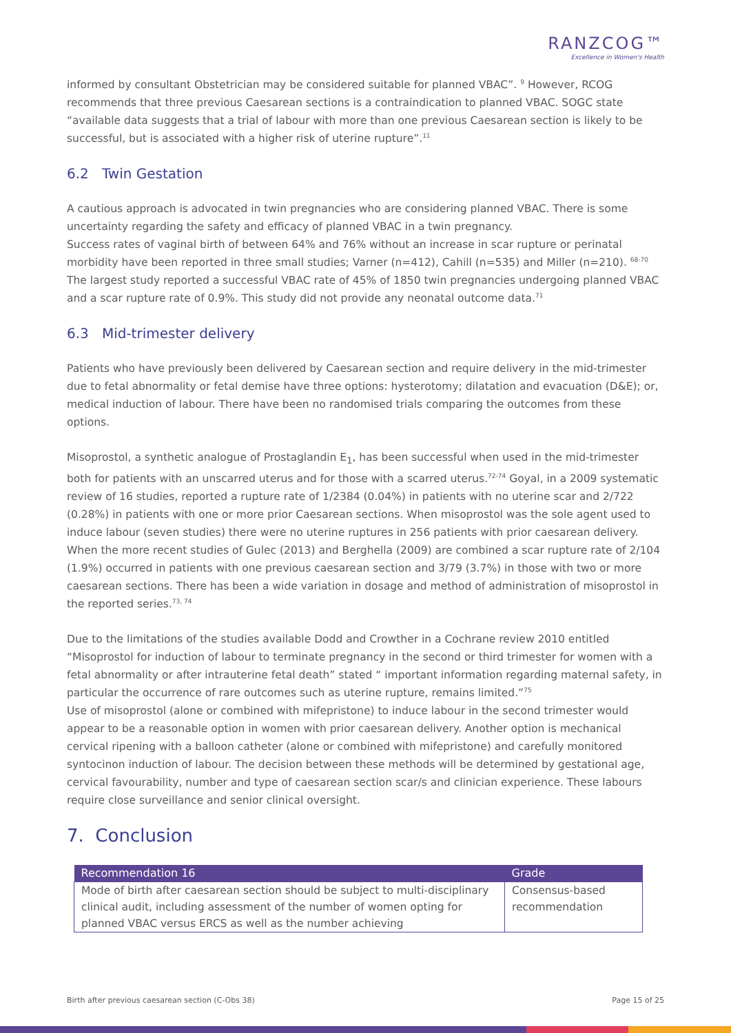RANZCOG™
Excellence in Women's Health
informed by consultant Obstetrician may be considered suitable for planned VBAC”. <sup>9</sup> However, RCOG recommends that three previous Caesarean sections is a contraindication to planned VBAC. SOGC state “available data suggests that a trial of labour with more than one previous Caesarean section is likely to be successful, but is associated with a higher risk of uterine rupture”.<sup>11</sup>
6.2 Twin Gestation
A cautious approach is advocated in twin pregnancies who are considering planned VBAC. There is some uncertainty regarding the safety and efficacy of planned VBAC in a twin pregnancy.
Success rates of vaginal birth of between 64% and 76% without an increase in scar rupture or perinatal morbidity have been reported in three small studies; Varner (n=412), Cahill (n=535) and Miller (n=210). <sup>68-70</sup>
The largest study reported a successful VBAC rate of 45% of 1850 twin pregnancies undergoing planned VBAC and a scar rupture rate of 0.9%. This study did not provide any neonatal outcome data.<sup>71</sup>
6.3 Mid-trimester delivery
Patients who have previously been delivered by Caesarean section and require delivery in the mid-trimester due to fetal abnormality or fetal demise have three options: hysterotomy; dilatation and evacuation (D&E); or, medical induction of labour. There have been no randomised trials comparing the outcomes from these options.
Misoprostol, a synthetic analogue of Prostaglandin E<sub>1</sub>, has been successful when used in the mid-trimester both for patients with an unscarred uterus and for those with a scarred uterus.<sup>72-74</sup> Goyal, in a 2009 systematic review of 16 studies, reported a rupture rate of 1/2384 (0.04%) in patients with no uterine scar and 2/722 (0.28%) in patients with one or more prior Caesarean sections. When misoprostol was the sole agent used to induce labour (seven studies) there were no uterine ruptures in 256 patients with prior caesarean delivery. When the more recent studies of Gulec (2013) and Berghella (2009) are combined a scar rupture rate of 2/104 (1.9%) occurred in patients with one previous caesarean section and 3/79 (3.7%) in those with two or more caesarean sections. There has been a wide variation in dosage and method of administration of misoprostol in the reported series.<sup>73, 74</sup>
Due to the limitations of the studies available Dodd and Crowther in a Cochrane review 2010 entitled “Misoprostol for induction of labour to terminate pregnancy in the second or third trimester for women with a fetal abnormality or after intrauterine fetal death” stated “ important information regarding maternal safety, in particular the occurrence of rare outcomes such as uterine rupture, remains limited.”<sup>75</sup>
Use of misoprostol (alone or combined with mifepristone) to induce labour in the second trimester would appear to be a reasonable option in women with prior caesarean delivery. Another option is mechanical cervical ripening with a balloon catheter (alone or combined with mifepristone) and carefully monitored syntocinon induction of labour. The decision between these methods will be determined by gestational age, cervical favourability, number and type of caesarean section scar/s and clinician experience. These labours require close surveillance and senior clinical oversight.
7. Conclusion
| Recommendation 16 | Grade |
| --- | --- |
| Mode of birth after caesarean section should be subject to multi-disciplinary clinical audit, including assessment of the number of women opting for planned VBAC versus ERCS as well as the number achieving | Consensus-based recommendation |
Birth after previous caesarean section (C-Obs 38) Page 15 of 25